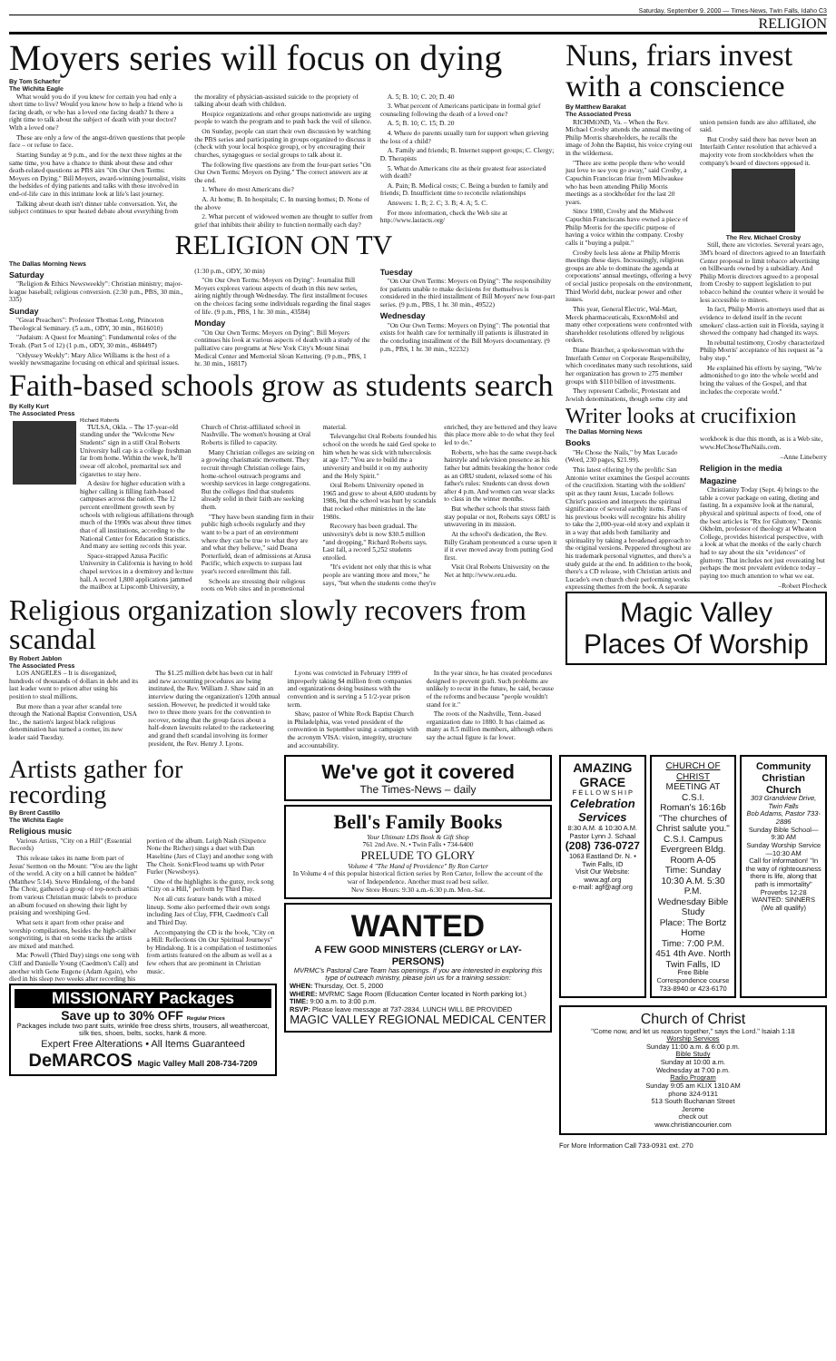Saturday, September 9, 2000 — Times-News, Twin Falls, Idaho C3
RELIGION
Moyers series will focus on dying
By Tom Schaefer
The Wichita Eagle
What would you do if you knew for certain you had only a short time to live? Would you know how to help a friend who is facing death, or who has a loved one facing death? Is there a right time to talk about the subject of death with your doctor? With a loved one?
These are only a few of the angst-driven questions that people face – or refuse to face.
Starting Sunday at 9 p.m., and for the next three nights at the same time, you have a chance to think about these and other death-related questions as PBS airs "On Our Own Terms: Moyers on Dying." Bill Moyers, award-winning journalist, visits the bedsides of dying patients and talks with those involved in end-of-life care in this intimate look at life's last journey.
Talking about death isn't dinner table conversation. Yet, the subject continues to spur heated debate about everything from the morality of physician-assisted suicide to the propriety of talking about death with children.
Hospice organizations and other groups nationwide are urging people to watch the program and to push back the veil of silence.
On Sunday, people can start their own discussion by watching the PBS series and participating in groups organized to discuss it (check with your local hospice group), or by encouraging their churches, synagogues or social groups to talk about it.
The following five questions are from the four-part series "On Our Own Terms: Moyers on Dying." The correct answers are at the end.
1. Where do most Americans die?
A. At home; B. In hospitals; C. In nursing homes; D. None of the above
2. What percent of widowed women are thought to suffer from grief that inhibits their ability to function normally each day?
A. 5; B. 10; C. 20; D. 40
3. What percent of Americans participate in formal grief counseling following the death of a loved one?
A. 5; B. 10; C. 15; D. 20
4. Where do parents usually turn for support when grieving the loss of a child?
A. Family and friends; B. Internet support groups; C. Clergy; D. Therapists
5. What do Americans cite as their greatest fear associated with death?
A. Pain; B. Medical costs; C. Being a burden to family and friends; D. Insufficient time to reconcile relationships
Answers: 1. B; 2. C; 3. B; 4. A; 5. C.
For more information, check the Web site at http://www.lastacts.org/
RELIGION ON TV
The Dallas Morning News
Saturday
"Religion & Ethics Newsweekly": Christian ministry; major-league baseball; religious conversion. (2:30 p.m., PBS, 30 min., 335)
Sunday
"Great Preachers": Professor Thomas Long, Princeton Theological Seminary. (5 a.m., ODY, 30 min., 8616010)
"Judaism: A Quest for Meaning": Fundamental roles of the Torah. (Part 5 of 12) (1 p.m., ODY, 30 min., 4684497)
"Odyssey Weekly": Mary Alice Williams is the host of a weekly newsmagazine focusing on ethical and spiritual issues. (1:30 p.m., ODY, 30 min)
"On Our Own Terms: Moyers on Dying": Journalist Bill Moyers explores various aspects of death in this new series, airing nightly through Wednesday. The first installment focuses on the choices facing some individuals regarding the final stages of life. (9 p.m., PBS, 1 hr. 30 min., 43584)
Monday
"On Our Own Terms: Moyers on Dying": Bill Moyers continues his look at various aspects of death with a study of the palliative care programs at New York City's Mount Sinai Medical Center and Memorial Sloan Kettering. (9 p.m., PBS, 1 hr. 30 min., 16817)
Tuesday
"On Our Own Terms: Moyers on Dying": The responsibility for patients unable to make decisions for themselves is considered in the third installment of Bill Moyers' new four-part series. (9 p.m., PBS, 1 hr. 30 min., 49522)
Wednesday
"On Our Own Terms: Moyers on Dying": The potential that exists for health care for terminally ill patients is illustrated in the concluding installment of the Bill Moyers documentary. (9 p.m., PBS, 1 hr. 30 min., 92232)
Faith-based schools grow as students search
By Kelly Kurt
The Associated Press
Richard Roberts
TULSA, Okla. – The 17-year-old standing under the "Welcome New Students" sign in a stiff Oral Roberts University ball cap is a college freshman far from home. Within the week, he'll swear off alcohol, premarital sex and cigarettes to stay here.
A desire for higher education with a higher calling is filling faith-based campuses across the nation. The 12 percent enrollment growth seen by schools with religious affiliations through much of the 1990s was about three times that of all institutions, according to the National Center for Education Statistics. And many are setting records this year.
Space-strapped Azusa Pacific University in California is having to hold chapel services in a dormitory and lecture hall. A record 1,800 applications jammed the mailbox at Lipscomb University, a Church of Christ-affiliated school in Nashville. The women's housing at Oral Roberts is filled to capacity.
Many Christian colleges are seizing on a growing charismatic movement. They recruit through Christian college fairs, home-school outreach programs and worship services in large congregations. But the colleges find that students already solid in their faith are seeking them.
"They have been standing firm in their public high schools regularly and they want to be a part of an environment where they can be true to what they are and what they believe," said Deana Porterfield, dean of admissions at Azusa Pacific, which expects to surpass last year's record enrollment this fall.
Schools are stressing their religious roots on Web sites and in promotional material.
Televangelist Oral Roberts founded his school on the words he said God spoke to him when he was sick with tuberculosis at age 17: "You are to build me a university and build it on my authority and the Holy Spirit."
Oral Roberts University opened in 1965 and grew to about 4,600 students by 1986, but the school was hurt by scandals that rocked other ministries in the late 1980s.
Recovery has been gradual. The university's debt is now $30.5 million "and dropping," Richard Roberts says. Last fall, a record 5,252 students enrolled.
"It's evident not only that this is what people are wanting more and more," he says, "but when the students come they're enriched, they are bettered and they leave this place more able to do what they feel led to do."
Roberts, who has the same swept-back hairstyle and television presence as his father but admits breaking the honor code as an ORU student, relaxed some of his father's rules: Students can dress down after 4 p.m. And women can wear slacks to class in the winter months.
But whether schools that stress faith stay popular or not, Roberts says ORU is unwavering in its mission.
At the school's dedication, the Rev. Billy Graham pronounced a curse upon it if it ever moved away from putting God first.
Visit Oral Roberts University on the Net at http://www.oru.edu.
Religious organization slowly recovers from scandal
By Robert Jablon
The Associated Press
LOS ANGELES – It is disorganized, hundreds of thousands of dollars in debt and its last leader went to prison after using his position to steal millions.
But more than a year after scandal tore through the National Baptist Convention, USA Inc., the nation's largest black religious denomination has turned a corner, its new leader said Tuesday.
The $1.25 million debt has been cut in half and new accounting procedures are being instituted, the Rev. William J. Shaw said in an interview during the organization's 120th annual session. However, he predicted it would take two to three more years for the convention to recover, noting that the group faces about a half-dozen lawsuits related to the racketeering and grand theft scandal involving its former president, the Rev. Henry J. Lyons.
Lyons was convicted in February 1999 of improperly taking $4 million from companies and organizations doing business with the convention and is serving a 5 1/2-year prison term.
Shaw, pastor of White Rock Baptist Church in Philadelphia, was voted president of the convention in September using a campaign with the acronym VISA: vision, integrity, structure and accountability.
In the year since, he has created procedures designed to prevent graft. Such problems are unlikely to recur in the future, he said, because of the reforms and because "people wouldn't stand for it."
The roots of the Nashville, Tenn.-based organization date to 1880. It has claimed as many as 8.5 million members, although others say the actual figure is far lower.
Nuns, friars invest with a conscience
By Matthew Barakat
The Associated Press
RICHMOND, Va. – When the Rev. Michael Crosby attends the annual meeting of Philip Morris shareholders, he recalls the image of John the Baptist, his voice crying out in the wilderness.
"There are some people there who would just love to see you go away," said Crosby, a Capuchin Franciscan friar from Milwaukee who has been attending Philip Morris meetings as a stockholder for the last 20 years.
Since 1980, Crosby and the Midwest Capuchin Franciscans have owned a piece of Philip Morris for the specific purpose of having a voice within the company. Crosby calls it "buying a pulpit."
Crosby feels less alone at Philip Morris meetings these days. Increasingly, religious groups are able to dominate the agenda at corporations' annual meetings, offering a bevy of social justice proposals on the environment, Third World debt, nuclear power and other issues.
This year, General Electric, Wal-Mart, Merck pharmaceuticals, ExxonMobil and many other corporations were confronted with shareholder resolutions offered by religious orders.
Diane Bratcher, a spokeswoman with the Interfaith Center on Corporate Responsibility, which coordinates many such resolutions, said her organization has grown to 275 member groups with $110 billion of investments.
They represent Catholic, Protestant and Jewish denominations, though some city and union pension funds are also affiliated, she said.
But Crosby said there has never been an Interfaith Center resolution that achieved a majority vote from stockholders when the company's board of directors opposed it.
The Rev. Michael Crosby
Still, there are victories. Several years ago, 3M's board of directors agreed to an Interfaith Center proposal to limit tobacco advertising on billboards owned by a subsidiary. And Philip Morris directors agreed to a proposal from Crosby to support legislation to put tobacco behind the counter where it would be less accessible to minors.
In fact, Philip Morris attorneys used that as evidence to defend itself in the recent smokers' class-action suit in Florida, saying it showed the company had changed its ways.
In rebuttal testimony, Crosby characterized Philip Morris' acceptance of his request as "a baby step."
He explained his efforts by saying, "We're admonished to go into the whole world and bring the values of the Gospel, and that includes the corporate world."
Writer looks at crucifixion
The Dallas Morning News
Books
"He Chose the Nails," by Max Lucado (Word, 230 pages, $21.99).
This latest offering by the prolific San Antonio writer examines the Gospel accounts of the crucifixion. Starting with the soldiers' spit as they taunt Jesus, Lucado follows Christ's passion and interprets the spiritual significance of several earthly items. Fans of his previous books will recognize his ability to take the 2,000-year-old story and explain it in a way that adds both familiarity and spirituality by taking a broadened approach to the original versions. Peppered throughout are his trademark personal vignettes, and there's a study guide at the end. In addition to the book, there's a CD release, with Christian artists and Lucado's own church choir performing works expressing themes from the book. A separate workbook is due this month, as is a Web site, www.HeChoseTheNails.com.
–Anne Lineberry
Religion in the media
Magazine
Christianity Today (Sept. 4) brings to the table a cover package on eating, dieting and fasting. In a expansive look at the natural, physical and spiritual aspects of food, one of the best articles is "Rx for Gluttony." Dennis Okholm, professor of theology at Wheaton College, provides historical perspective, with a look at what the monks of the early church had to say about the six "evidences" of gluttony. That includes not just overeating but perhaps the most prevalent evidence today – paying too much attention to what we eat.
–Robert Plocheck
Magic Valley
Places Of Worship
Artists gather for recording
By Brent Castillo
The Wichita Eagle
Religious music
Various Artists, "City on a Hill" (Essential Records)
This release takes its name from part of Jesus' Sermon on the Mount: "You are the light of the world. A city on a hill cannot be hidden" (Matthew 5:14). Steve Hindalong, of the band The Choir, gathered a group of top-notch artists from various Christian music labels to produce an album focused on showing their light by praising and worshiping God.
What sets it apart from other praise and worship compilations, besides the high-caliber songwriting, is that on some tracks the artists are mixed and matched.
Mac Powell (Third Day) sings one song with Cliff and Danielle Young (Caedmon's Call) and another with Gene Eugene (Adam Again), who died in his sleep two weeks after recording his portion of the album. Leigh Nash (Sixpence None the Richer) sings a duet with Dan Haseltine (Jars of Clay) and another song with The Choir. SonicFlood teams up with Peter Furler (Newsboys).
One of the highlights is the gutsy, rock song "City on a Hill," perform by Third Day.
Not all cuts feature bands with a mixed lineup. Some also performed their own songs including Jars of Clay, FFH, Caedmon's Call and Third Day.
Accompanying the CD is the book, "City on a Hill: Reflections On Our Spiritual Journeys" by Hindalong. It is a compilation of testimonies from artists featured on the album as well as a few others that are prominent in Christian music.
MISSIONARY Packages
Save up to 30% OFF Regular Prices
Packages include two pant suits, wrinkle free dress shirts, trousers, all weathercoat, silk ties, shoes, belts, socks, hank & more.
Expert Free Alterations • All Items Guaranteed
DeMARCOS Magic Valley Mall 208-734-7209
We've got it covered
The Times-News – daily
Bell's Family Books
Your Ultimate LDS Book & Gift Shop
761 2nd Ave. N. • Twin Falls • 734-6400
PRELUDE TO GLORY
Volume 4 "The Hand of Providence" By Ron Carter
In Volume 4 of this popular historical fiction series by Ron Carter, follow the account of the war of Independence. Another must read best seller.
New Store Hours: 9:30 a.m.-6:30 p.m. Mon.-Sat.
WANTED
A FEW GOOD MINISTERS (CLERGY or LAY-PERSONS)
MVRMC's Pastoral Care Team has openings. If you are interested in exploring this type of outreach ministry, please join us for a training session:
WHEN: Thursday, Oct. 5, 2000
WHERE: MVRMC Sage Room (Education Center located in North parking lot.)
TIME: 9:00 a.m. to 3:00 p.m.
RSVP: Please leave message at 737-2834. LUNCH WILL BE PROVIDED
MAGIC VALLEY REGIONAL MEDICAL CENTER
AMAZING GRACE
F E L L O W S H I P
Celebration Services
8:30 A.M. & 10:30 A.M.
Pastor Lynn J. Schaal
(208) 736-0727
1063 Eastland Dr. N. • Twin Falls, ID
Visit Our Website: www.agf.org
e-mail: agf@agf.org
CHURCH OF CHRIST
MEETING AT C.S.I.
Roman's 16:16b
"The churches of Christ salute you."
C.S.I. Campus
Evergreen Bldg. Room A-05
Time: Sunday
10:30 A.M. 5:30 P.M.
Wednesday Bible Study
Place: The Bortz Home
Time: 7:00 P.M.
451 4th Ave. North
Twin Falls, ID
Free Bible Correspondence course 733-8940 or 423-6170
Community Christian Church
303 Grandview Drive, Twin Falls
Bob Adams, Pastor 733-2886
Sunday Bible School—9:30 AM
Sunday Worship Service—10:30 AM
Call for information! "In the way of righteousness there is life, along that path is immortality" Proverbs 12:28
WANTED: SINNERS (We all qualify)
Church of Christ
"Come now, and let us reason together," says the Lord." Isaiah 1:18
Worship Services
Sunday 11:00 a.m. & 6:00 p.m.
Bible Study
Sunday at 10:00 a.m.
Wednesday at 7:00 p.m.
Radio Program
Sunday 9:05 am KLIX 1310 AM
phone 324-9131
513 South Buchanan Street
Jerome
check out
www.christiancourier.com
For More Information Call 733-0931 ext. 270